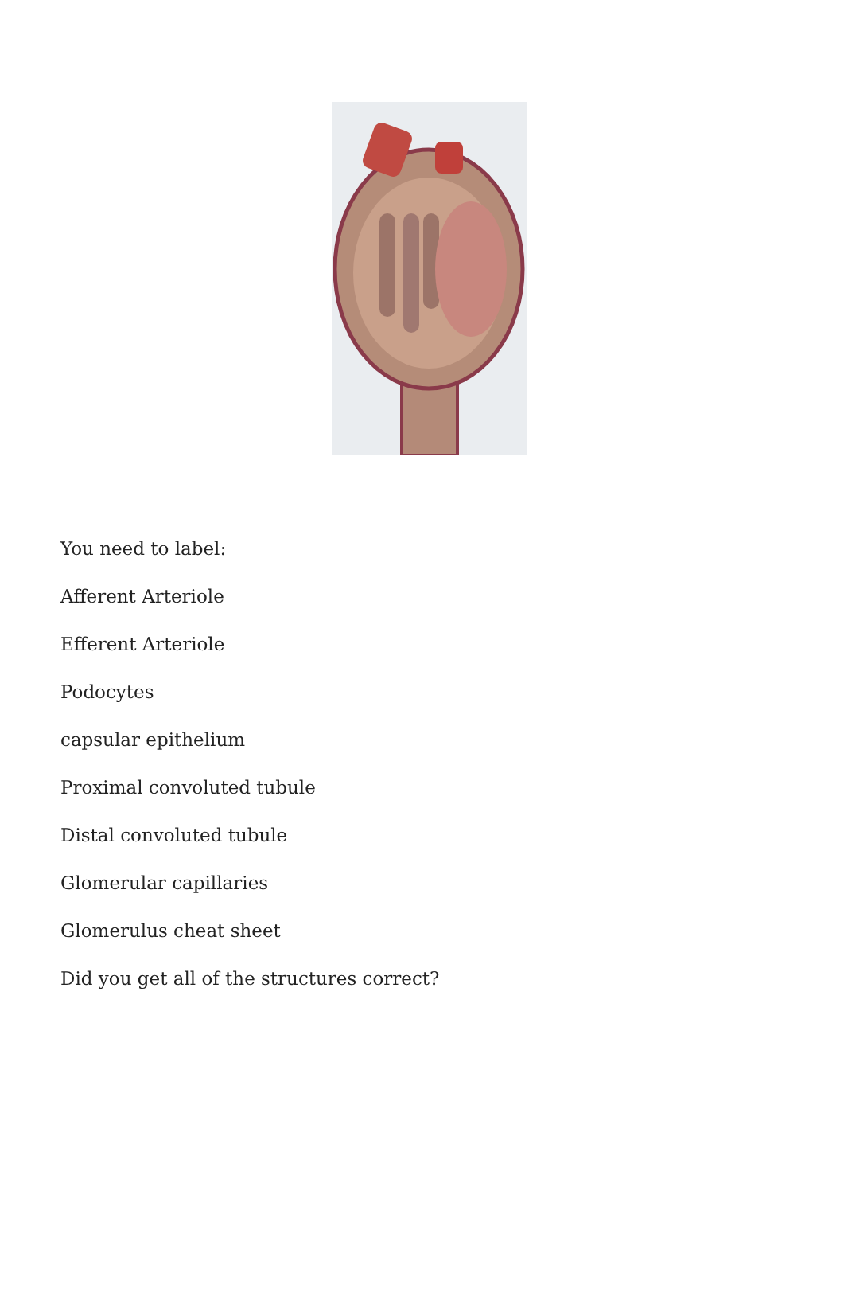You need to label:
Afferent Arteriole
Efferent Arteriole
Podocytes
capsular epithelium
Proximal convoluted tubule
Distal convoluted tubule
Glomerular capillaries
Glomerulus cheat sheet
Did you get all of the structures correct?